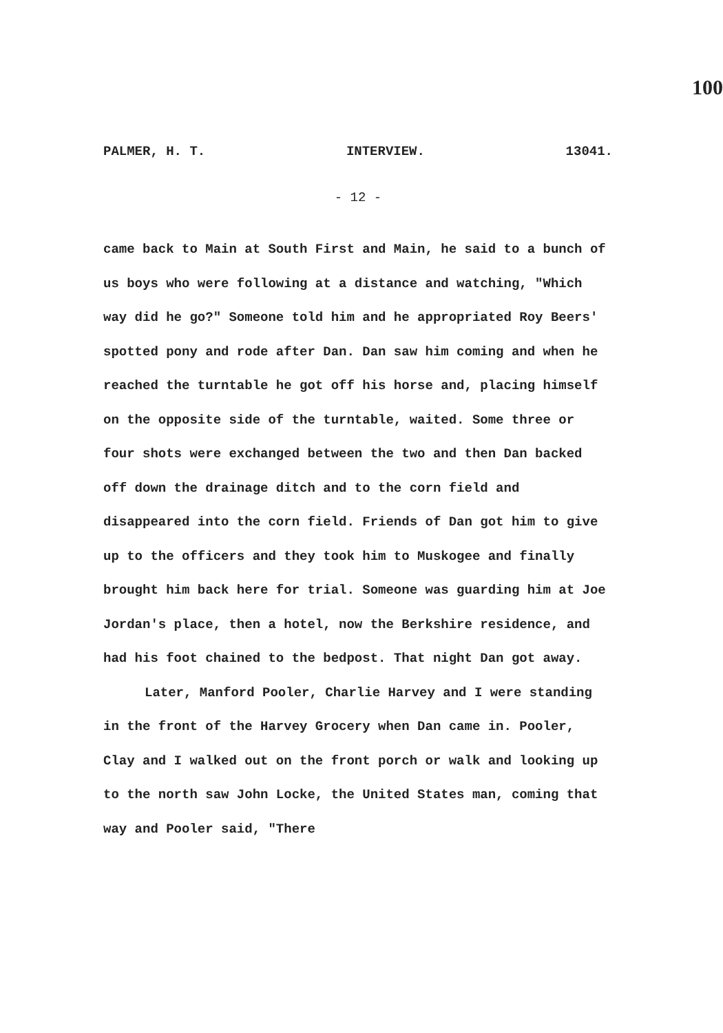100
PALMER, H. T. INTERVIEW. 13041.
- 12 -
came back to Main at South First and Main, he said to a bunch of us boys who were following at a distance and watching, "Which way did he go?" Someone told him and he appropriated Roy Beers' spotted pony and rode after Dan. Dan saw him coming and when he reached the turntable he got off his horse and, placing himself on the opposite side of the turntable, waited. Some three or four shots were exchanged between the two and then Dan backed off down the drainage ditch and to the corn field and disappeared into the corn field. Friends of Dan got him to give up to the officers and they took him to Muskogee and finally brought him back here for trial. Someone was guarding him at Joe Jordan's place, then a hotel, now the Berkshire residence, and had his foot chained to the bedpost. That night Dan got away.
Later, Manford Pooler, Charlie Harvey and I were standing in the front of the Harvey Grocery when Dan came in. Pooler, Clay and I walked out on the front porch or walk and looking up to the north saw John Locke, the United States man, coming that way and Pooler said, "There